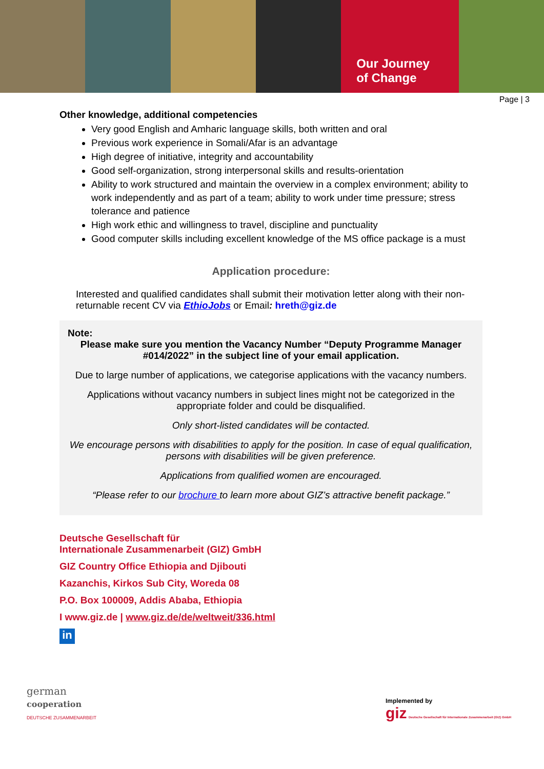Our Journey
of Change
Page | 3
Other knowledge, additional competencies
Very good English and Amharic language skills, both written and oral
Previous work experience in Somali/Afar is an advantage
High degree of initiative, integrity and accountability
Good self-organization, strong interpersonal skills and results-orientation
Ability to work structured and maintain the overview in a complex environment; ability to work independently and as part of a team; ability to work under time pressure; stress tolerance and patience
High work ethic and willingness to travel, discipline and punctuality
Good computer skills including excellent knowledge of the MS office package is a must
Application procedure:
Interested and qualified candidates shall submit their motivation letter along with their non-returnable recent CV via EthioJobs or Email: hreth@giz.de
Note:
Please make sure you mention the Vacancy Number “Deputy Programme Manager #014/2022” in the subject line of your email application.
Due to large number of applications, we categorise applications with the vacancy numbers.
Applications without vacancy numbers in subject lines might not be categorized in the appropriate folder and could be disqualified.
Only short-listed candidates will be contacted.
We encourage persons with disabilities to apply for the position. In case of equal qualification, persons with disabilities will be given preference.
Applications from qualified women are encouraged.
“Please refer to our brochure to learn more about GIZ’s attractive benefit package.”
Deutsche Gesellschaft für
Internationale Zusammenarbeit (GIZ) GmbH
GIZ Country Office Ethiopia and Djibouti
Kazanchis, Kirkos Sub City, Woreda 08
P.O. Box 100009, Addis Ababa, Ethiopia
I www.giz.de | www.giz.de/de/weltweit/336.html
in
german
cooperation
DEUTSCHE ZUSAMMENARBEIT
Implemented by
giz Deutsche Gesellschaft für Internationale Zusammenarbeit (GIZ) GmbH